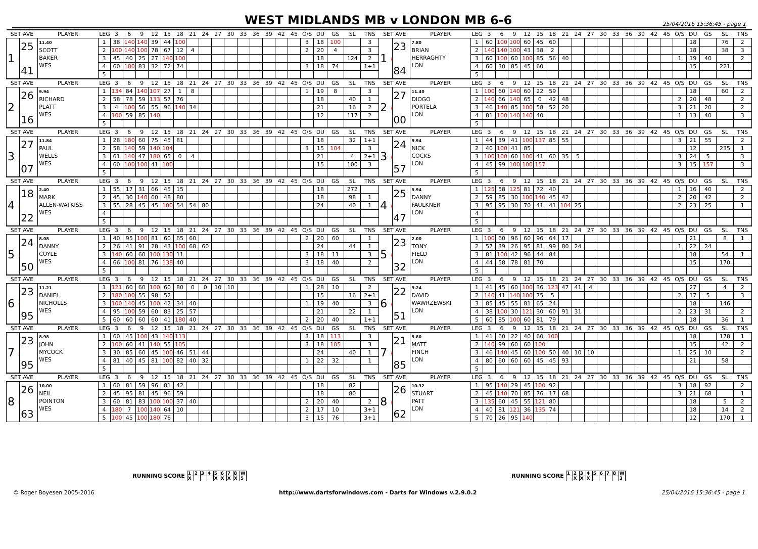WEST MIDLANDS MB v LONDON MB 6-6
25/04/2016 15:36:45 - page 1
| SET AVE | | PLAYER | LEG | 3 | 6 | 9 | 12 | 15 | 18 | 21 | 24 | 27 | 30 | 33 | 36 | 39 | 42 | 45 | O/S | DU | GS | SL | TNS | SET AVE | | PLAYER | LEG | 3 | 6 | 9 | 12 | 15 | 18 | 21 | 24 | 27 | 30 | 33 | 36 | 39 | 42 | 45 | O/S | DU | GS | SL | TNS |
| --- | --- | --- | --- | --- | --- | --- | --- | --- | --- | --- | --- | --- | --- | --- | --- | --- | --- | --- | --- | --- | --- | --- | --- | --- | --- | --- | --- | --- | --- | --- | --- | --- | --- | --- | --- | --- | --- | --- | --- | --- | --- | --- | --- | --- | --- | --- | --- |
| 1 ● | 25 41 | 11.40 SCOTT BAKER WES | 1 | 38 | 140 | 140 | 39 | 44 | 100 | | | | | | | | | | 3 | 18 | 100 | | 3 | 1 ● | 23 84 | 7.80 BRIAN HERRAGHTY LON | 1 | 60 | 100 | 100 | 60 | 45 | 60 | | | | | | | | | | | 18 | | 76 | 2 |
| | | | 2 | 100 | 140 | 100 | 78 | 67 | 12 | 4 | | | | | | | | | 2 | 20 | 4 | | 3 | | | | 2 | 140 | 140 | 100 | 43 | 38 | 2 | | | | | | | | | | | 18 | | 38 | 3 |
| | | | 3 | 45 | 40 | 25 | 27 | 140 | 100 | | | | | | | | | | | 18 | | 124 | 2 | | | | 3 | 60 | 100 | 60 | 100 | 85 | 56 | 40 | | | | | | | | | 1 | 19 | 40 | | 2 |
| | | | 4 | 60 | 180 | 83 | 32 | 72 | 74 | | | | | | | | | | 3 | 18 | 74 | | 1+1 | | | | 4 | 60 | 30 | 85 | 45 | 60 | | | | | | | | | | | | 15 | | 221 | |
| | | | 5 | | | | | | | | | | | | | | | | | | | | | | | | 5 | | | | | | | | | | | | | | | | | | | | |
| SET AVE | | PLAYER | LEG | 3 | 6 | 9 | 12 | 15 | 18 | 21 | 24 | 27 | 30 | 33 | 36 | 39 | 42 | 45 | O/S | DU | GS | SL | TNS | SET AVE | | PLAYER | LEG | 3 | 6 | 9 | 12 | 15 | 18 | 21 | 24 | 27 | 30 | 33 | 36 | 39 | 42 | 45 | O/S | DU | GS | SL | TNS |
| 2 ● | 26 16 | 9.94 RICHARD PLATT WES | 1 | 134 | 84 | 140 | 107 | 27 | 1 | 8 | | | | | | | | | 1 | 19 | 8 | | 3 | 2 ● | 27 00 | 11.40 DIOGO PORTELA LON | 1 | 100 | 60 | 140 | 60 | 22 | 59 | | | | | | | | | | | 18 | | 60 | 2 |
| | | | 2 | 58 | 78 | 59 | 133 | 57 | 76 | | | | | | | | | | | 18 | | 40 | 1 | | | | 2 | 140 | 66 | 140 | 65 | 0 | 42 | 48 | | | | | | | | | 2 | 20 | 48 | | 2 |
| | | | 3 | 4 | 100 | 56 | 55 | 96 | 140 | 34 | | | | | | | | | | 21 | | 16 | 2 | | | | 3 | 46 | 140 | 85 | 100 | 58 | 52 | 20 | | | | | | | | | 3 | 21 | 20 | | 2 |
| | | | 4 | 100 | 59 | 85 | 140 | | | | | | | | | | | | | 12 | | 117 | 2 | | | | 4 | 81 | 100 | 140 | 140 | 40 | | | | | | | | | | | 1 | 13 | 40 | | 3 |
| | | | 5 | | | | | | | | | | | | | | | | | | | | | | | | 5 | | | | | | | | | | | | | | | | | | | | |
| SET AVE | | PLAYER | LEG | 3 | 6 | 9 | 12 | 15 | 18 | 21 | 24 | 27 | 30 | 33 | 36 | 39 | 42 | 45 | O/S | DU | GS | SL | TNS | SET AVE | | PLAYER | LEG | 3 | 6 | 9 | 12 | 15 | 18 | 21 | 24 | 27 | 30 | 33 | 36 | 39 | 42 | 45 | O/S | DU | GS | SL | TNS |
| 3 ● | 27 07 | 11.84 PAUL WELLS WES | 1 | 28 | 180 | 60 | 75 | 45 | 81 | | | | | | | | | | | 18 | | 32 | 1+1 | 3 ● | 24 57 | 9.94 NICK COCKS LON | 1 | 44 | 39 | 41 | 100 | 137 | 85 | 55 | | | | | | | | | 3 | 21 | 55 | | 2 |
| | | | 2 | 58 | 140 | 59 | 140 | 104 | | | | | | | | | | | 3 | 15 | 104 | | 3 | | | | 2 | 40 | 100 | 41 | 85 | | | | | | | | | | | | | 12 | | 235 | 1 |
| | | | 3 | 61 | 140 | 47 | 180 | 65 | 0 | 4 | | | | | | | | | | 21 | | 4 | 2+1 | | | | 3 | 100 | 100 | 60 | 100 | 41 | 60 | 35 | 5 | | | | | | | | 3 | 24 | 5 | | 3 |
| | | | 4 | 60 | 100 | 100 | 41 | 100 | | | | | | | | | | | | 15 | | 100 | 3 | | | | 4 | 45 | 99 | 100 | 100 | 157 | | | | | | | | | | | 3 | 15 | 157 | | 3 |
| | | | 5 | | | | | | | | | | | | | | | | | | | | | | | | 5 | | | | | | | | | | | | | | | | | | | | |
| SET AVE | | PLAYER | LEG | 3 | 6 | 9 | 12 | 15 | 18 | 21 | 24 | 27 | 30 | 33 | 36 | 39 | 42 | 45 | O/S | DU | GS | SL | TNS | SET AVE | | PLAYER | LEG | 3 | 6 | 9 | 12 | 15 | 18 | 21 | 24 | 27 | 30 | 33 | 36 | 39 | 42 | 45 | O/S | DU | GS | SL | TNS |
| 4 ● | 18 22 | 2.40 MARK ALLEN-WATKISS WES | 1 | 55 | 17 | 31 | 66 | 45 | 15 | | | | | | | | | | | 18 | | 272 | | 4 ● | 25 47 | 5.94 DANNY FAULKNER LON | 1 | 125 | 58 | 125 | 81 | 72 | 40 | | | | | | | | | | 1 | 16 | 40 | | 2 |
| | | | 2 | 45 | 30 | 140 | 60 | 48 | 80 | | | | | | | | | | | 18 | | 98 | 1 | | | | 2 | 59 | 85 | 30 | 100 | 140 | 45 | 42 | | | | | | | | | 2 | 20 | 42 | | 2 |
| | | | 3 | 55 | 28 | 45 | 45 | 100 | 54 | 54 | 80 | | | | | | | | | 24 | | 40 | 1 | | | | 3 | 95 | 95 | 30 | 70 | 41 | 41 | 104 | 25 | | | | | | | | 2 | 23 | 25 | | 1 |
| | | | 4 | | | | | | | | | | | | | | | | | | | | | | | | 4 | | | | | | | | | | | | | | | | | | | | |
| | | | 5 | | | | | | | | | | | | | | | | | | | | | | | | 5 | | | | | | | | | | | | | | | | | | | | |
| SET AVE | | PLAYER | LEG | 3 | 6 | 9 | 12 | 15 | 18 | 21 | 24 | 27 | 30 | 33 | 36 | 39 | 42 | 45 | O/S | DU | GS | SL | TNS | SET AVE | | PLAYER | LEG | 3 | 6 | 9 | 12 | 15 | 18 | 21 | 24 | 27 | 30 | 33 | 36 | 39 | 42 | 45 | O/S | DU | GS | SL | TNS |
| 5 ● | 24 50 | 8.08 DANNY COYLE WES | 1 | 40 | 95 | 100 | 81 | 60 | 65 | 60 | | | | | | | | | 2 | 20 | 60 | | 1 | 5 ● | 23 32 | 2.00 TONY FIELD LON | 1 | 100 | 60 | 96 | 60 | 96 | 64 | 17 | | | | | | | | | | 21 | | 8 | 1 |
| | | | 2 | 26 | 41 | 91 | 28 | 43 | 100 | 68 | 60 | | | | | | | | | 24 | | 44 | 1 | | | | 2 | 57 | 39 | 26 | 95 | 81 | 99 | 80 | 24 | | | | | | | | 1 | 22 | 24 | | |
| | | | 3 | 140 | 60 | 60 | 100 | 130 | 11 | | | | | | | | | | 3 | 18 | 11 | | 3 | | | | 3 | 81 | 100 | 42 | 96 | 44 | 84 | | | | | | | | | | | 18 | | 54 | 1 |
| | | | 4 | 66 | 100 | 81 | 76 | 138 | 40 | | | | | | | | | | 3 | 18 | 40 | | 2 | | | | 4 | 44 | 58 | 78 | 81 | 70 | | | | | | | | | | | | 15 | | 170 | |
| | | | 5 | | | | | | | | | | | | | | | | | | | | | | | | 5 | | | | | | | | | | | | | | | | | | | | |
| SET AVE | | PLAYER | LEG | 3 | 6 | 9 | 12 | 15 | 18 | 21 | 24 | 27 | 30 | 33 | 36 | 39 | 42 | 45 | O/S | DU | GS | SL | TNS | SET AVE | | PLAYER | LEG | 3 | 6 | 9 | 12 | 15 | 18 | 21 | 24 | 27 | 30 | 33 | 36 | 39 | 42 | 45 | O/S | DU | GS | SL | TNS |
| 6 ● | 23 95 | 11.21 DANIEL NICHOLLS WES | 1 | 121 | 60 | 60 | 100 | 60 | 80 | 0 | 0 | 10 | 10 | | | | | | 1 | 28 | 10 | | 2 | 6 ● | 22 51 | 9.24 DAVID WAWRZEWSKI LON | 1 | 41 | 45 | 60 | 100 | 36 | 123 | 47 | 41 | 4 | | | | | | | | 27 | | 4 | 2 |
| | | | 2 | 180 | 100 | 55 | 98 | 52 | | | | | | | | | | | | 15 | | 16 | 2+1 | | | | 2 | 140 | 41 | 140 | 100 | 75 | 5 | | | | | | | | | | 2 | 17 | 5 | | 3 |
| | | | 3 | 100 | 140 | 45 | 100 | 42 | 34 | 40 | | | | | | | | | 1 | 19 | 40 | | 3 | | | | 3 | 85 | 45 | 55 | 81 | 65 | 24 | | | | | | | | | | | 18 | | 146 | |
| | | | 4 | 95 | 100 | 59 | 60 | 83 | 25 | 57 | | | | | | | | | | 21 | | 22 | 1 | | | | 4 | 38 | 100 | 30 | 121 | 30 | 60 | 91 | 31 | | | | | | | | 2 | 23 | 31 | | 2 |
| | | | 5 | 60 | 60 | 60 | 60 | 41 | 180 | 40 | | | | | | | | | 2 | 20 | 40 | | 1+1 | | | | 5 | 60 | 85 | 100 | 60 | 81 | 79 | | | | | | | | | | | 18 | | 36 | 1 |
| SET AVE | | PLAYER | LEG | 3 | 6 | 9 | 12 | 15 | 18 | 21 | 24 | 27 | 30 | 33 | 36 | 39 | 42 | 45 | O/S | DU | GS | SL | TNS | SET AVE | | PLAYER | LEG | 3 | 6 | 9 | 12 | 15 | 18 | 21 | 24 | 27 | 30 | 33 | 36 | 39 | 42 | 45 | O/S | DU | GS | SL | TNS |
| 7 ● | 23 95 | 8.98 JOHN MYCOCK WES | 1 | 60 | 45 | 100 | 43 | 140 | 113 | | | | | | | | | | 3 | 18 | 113 | | 3 | 7 ● | 21 85 | 5.80 MATT FINCH LON | 1 | 41 | 60 | 22 | 40 | 60 | 100 | | | | | | | | | | | 18 | | 178 | 1 |
| | | | 2 | 100 | 60 | 41 | 140 | 55 | 105 | | | | | | | | | | 3 | 18 | 105 | | 3 | | | | 2 | 140 | 99 | 60 | 60 | 100 | | | | | | | | | | | | 15 | | 42 | 2 |
| | | | 3 | 30 | 85 | 60 | 45 | 100 | 46 | 51 | 44 | | | | | | | | | 24 | | 40 | 1 | | | | 3 | 46 | 140 | 45 | 60 | 100 | 50 | 40 | 10 | 10 | | | | | | | 1 | 25 | 10 | | 2 |
| | | | 4 | 81 | 40 | 45 | 81 | 100 | 82 | 40 | 32 | | | | | | | | 1 | 22 | 32 | | 1 | | | | 4 | 80 | 60 | 60 | 60 | 45 | 45 | 93 | | | | | | | | | | 21 | | 58 | |
| | | | 5 | | | | | | | | | | | | | | | | | | | | | | | | 5 | | | | | | | | | | | | | | | | | | | | |
| SET AVE | | PLAYER | LEG | 3 | 6 | 9 | 12 | 15 | 18 | 21 | 24 | 27 | 30 | 33 | 36 | 39 | 42 | 45 | O/S | DU | GS | SL | TNS | SET AVE | | PLAYER | LEG | 3 | 6 | 9 | 12 | 15 | 18 | 21 | 24 | 27 | 30 | 33 | 36 | 39 | 42 | 45 | O/S | DU | GS | SL | TNS |
| 8 ● | 26 63 | 10.00 NEIL POINTON WES | 1 | 60 | 81 | 59 | 96 | 81 | 42 | | | | | | | | | | | 18 | | 82 | | 8 ● | 26 62 | 10.32 STUART PATT LON | 1 | 95 | 140 | 29 | 45 | 100 | 92 | | | | | | | | | | 3 | 18 | 92 | | 2 |
| | | | 2 | 45 | 95 | 81 | 45 | 96 | 59 | | | | | | | | | | | 18 | | 80 | | | | | 2 | 45 | 140 | 70 | 85 | 76 | 17 | 68 | | | | | | | | | 3 | 21 | 68 | | 1 |
| | | | 3 | 60 | 81 | 83 | 100 | 100 | 37 | 40 | | | | | | | | | 2 | 20 | 40 | | 2 | | | | 3 | 135 | 60 | 45 | 55 | 121 | 80 | | | | | | | | | | | 18 | | 5 | 2 |
| | | | 4 | 180 | 7 | 100 | 140 | 64 | 10 | | | | | | | | | | 2 | 17 | 10 | | 3+1 | | | | 4 | 40 | 81 | 121 | 36 | 135 | 74 | | | | | | | | | | | 18 | | 14 | 2 |
| | | | 5 | 100 | 45 | 100 | 180 | 76 | | | | | | | | | | | 3 | 15 | 76 | | 3+1 | | | | 5 | 70 | 26 | 95 | 140 | | | | | | | | | | | | | 12 | | 170 | 1 |
RUNNING SCORE
| 1 | 2 | 3 | 4 | 5 | 6 | 7 | 8 | W |
| X | | | | X | X | X | X | 5 |
RUNNING SCORE
| 1 | 2 | 3 | 4 | 5 | 6 | 7 | 8 | W |
| | X | X | X | | | | | 3 |
© Roger Boyesen 2005-2016 http://www.dartsforwindows.com - Darts for Windows v.2.9.0.2 25/04/2016 15:36:45 - page 1